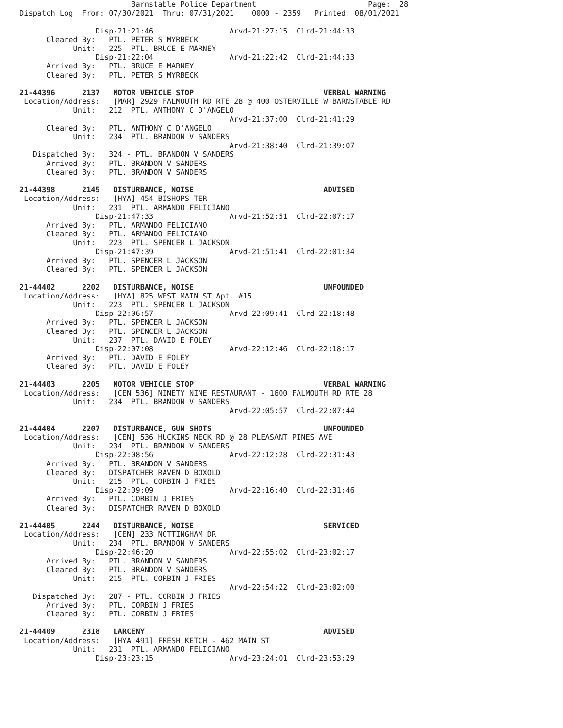Barnstable Police Department                         Page:  28
Dispatch Log  From: 07/30/2021  Thru: 07/31/2021    0000 - 2359   Printed: 08/01/2021

                 Disp-21:21:46                 Arvd-21:27:15  Clrd-21:44:33
      Cleared By:   PTL. PETER S MYRBECK
            Unit:   225  PTL. BRUCE E MARNEY
                 Disp-21:22:04                 Arvd-21:22:42  Clrd-21:44:33
      Arrived By:   PTL. BRUCE E MARNEY
      Cleared By:   PTL. PETER S MYRBECK

21-44396      2137   MOTOR VEHICLE STOP                             VERBAL WARNING
 Location/Address:   [MAR] 2929 FALMOUTH RD RTE 28 @ 400 OSTERVILLE W BARNSTABLE RD
            Unit:   212  PTL. ANTHONY C D'ANGELO
                                               Arvd-21:37:00  Clrd-21:41:29
      Cleared By:   PTL. ANTHONY C D'ANGELO
            Unit:   234  PTL. BRANDON V SANDERS
                                               Arvd-21:38:40  Clrd-21:39:07
   Dispatched By:   324 - PTL. BRANDON V SANDERS
      Arrived By:   PTL. BRANDON V SANDERS
      Cleared By:   PTL. BRANDON V SANDERS

21-44398      2145   DISTURBANCE, NOISE                             ADVISED
 Location/Address:   [HYA] 454 BISHOPS TER
            Unit:   231  PTL. ARMANDO FELICIANO
                 Disp-21:47:33                 Arvd-21:52:51  Clrd-22:07:17
      Arrived By:   PTL. ARMANDO FELICIANO
      Cleared By:   PTL. ARMANDO FELICIANO
            Unit:   223  PTL. SPENCER L JACKSON
                 Disp-21:47:39                 Arvd-21:51:41  Clrd-22:01:34
      Arrived By:   PTL. SPENCER L JACKSON
      Cleared By:   PTL. SPENCER L JACKSON

21-44402      2202   DISTURBANCE, NOISE                             UNFOUNDED
 Location/Address:   [HYA] 825 WEST MAIN ST Apt. #15
            Unit:   223  PTL. SPENCER L JACKSON
                 Disp-22:06:57                 Arvd-22:09:41  Clrd-22:18:48
      Arrived By:   PTL. SPENCER L JACKSON
      Cleared By:   PTL. SPENCER L JACKSON
            Unit:   237  PTL. DAVID E FOLEY
                 Disp-22:07:08                 Arvd-22:12:46  Clrd-22:18:17
      Arrived By:   PTL. DAVID E FOLEY
      Cleared By:   PTL. DAVID E FOLEY

21-44403      2205   MOTOR VEHICLE STOP                             VERBAL WARNING
 Location/Address:   [CEN 536] NINETY NINE RESTAURANT - 1600 FALMOUTH RD RTE 28
            Unit:   234  PTL. BRANDON V SANDERS
                                               Arvd-22:05:57  Clrd-22:07:44

21-44404      2207   DISTURBANCE, GUN SHOTS                         UNFOUNDED
 Location/Address:   [CEN] 536 HUCKINS NECK RD @ 28 PLEASANT PINES AVE
            Unit:   234  PTL. BRANDON V SANDERS
                 Disp-22:08:56                 Arvd-22:12:28  Clrd-22:31:43
      Arrived By:   PTL. BRANDON V SANDERS
      Cleared By:   DISPATCHER RAVEN D BOXOLD
            Unit:   215  PTL. CORBIN J FRIES
                 Disp-22:09:09                 Arvd-22:16:40  Clrd-22:31:46
      Arrived By:   PTL. CORBIN J FRIES
      Cleared By:   DISPATCHER RAVEN D BOXOLD

21-44405      2244   DISTURBANCE, NOISE                             SERVICED
 Location/Address:   [CEN] 233 NOTTINGHAM DR
            Unit:   234  PTL. BRANDON V SANDERS
                 Disp-22:46:20                 Arvd-22:55:02  Clrd-23:02:17
      Arrived By:   PTL. BRANDON V SANDERS
      Cleared By:   PTL. BRANDON V SANDERS
            Unit:   215  PTL. CORBIN J FRIES
                                               Arvd-22:54:22  Clrd-23:02:00
   Dispatched By:   287 - PTL. CORBIN J FRIES
      Arrived By:   PTL. CORBIN J FRIES
      Cleared By:   PTL. CORBIN J FRIES

21-44409      2318   LARCENY                                        ADVISED
 Location/Address:   [HYA 491] FRESH KETCH - 462 MAIN ST
            Unit:   231  PTL. ARMANDO FELICIANO
                 Disp-23:23:15                 Arvd-23:24:01  Clrd-23:53:29